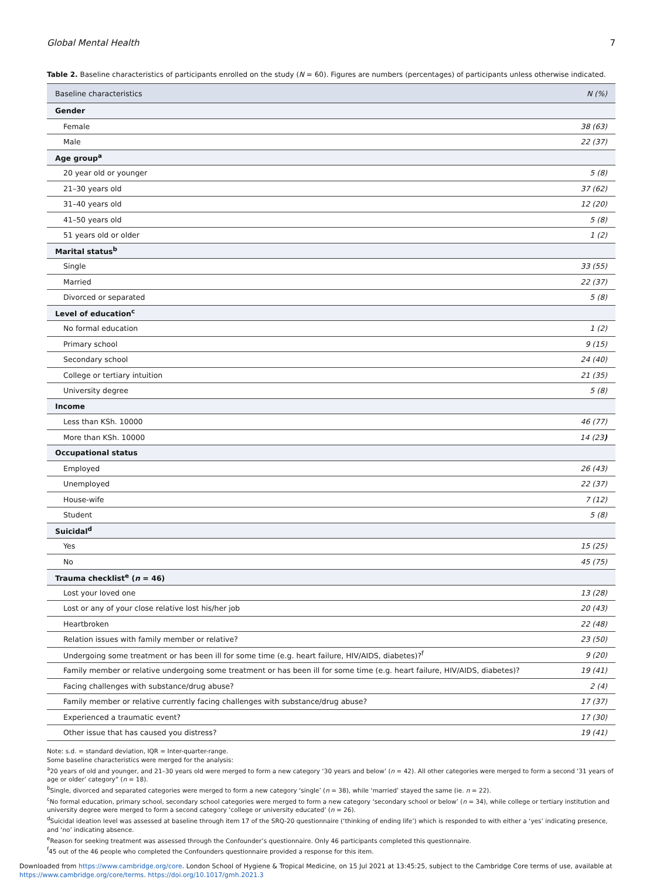Global Mental Health 7
Table 2. Baseline characteristics of participants enrolled on the study (N = 60). Figures are numbers (percentages) of participants unless otherwise indicated.
| Baseline characteristics | N (%) |
| --- | --- |
| Gender | |
| Female | 38 (63) |
| Male | 22 (37) |
| Age group<sup>a</sup> | |
| 20 year old or younger | 5 (8) |
| 21–30 years old | 37 (62) |
| 31–40 years old | 12 (20) |
| 41–50 years old | 5 (8) |
| 51 years old or older | 1 (2) |
| Marital status<sup>b</sup> | |
| Single | 33 (55) |
| Married | 22 (37) |
| Divorced or separated | 5 (8) |
| Level of education<sup>c</sup> | |
| No formal education | 1 (2) |
| Primary school | 9 (15) |
| Secondary school | 24 (40) |
| College or tertiary intuition | 21 (35) |
| University degree | 5 (8) |
| Income | |
| Less than KSh. 10000 | 46 (77) |
| More than KSh. 10000 | 14 (23 ) |
| Occupational status | |
| Employed | 26 (43) |
| Unemployed | 22 (37) |
| House-wife | 7 (12) |
| Student | 5 (8) |
| Suicidal<sup>d</sup> | |
| Yes | 15 (25) |
| No | 45 (75) |
| Trauma checklist<sup>e</sup> ( n = 46) | |
| Lost your loved one | 13 (28) |
| Lost or any of your close relative lost his/her job | 20 (43) |
| Heartbroken | 22 (48) |
| Relation issues with family member or relative? | 23 (50) |
| Undergoing some treatment or has been ill for some time (e.g. heart failure, HIV/AIDS, diabetes)?<sup>f</sup> | 9 (20) |
| Family member or relative undergoing some treatment or has been ill for some time (e.g. heart failure, HIV/AIDS, diabetes)? | 19 (41) |
| Facing challenges with substance/drug abuse? | 2 (4) |
| Family member or relative currently facing challenges with substance/drug abuse? | 17 (37) |
| Experienced a traumatic event? | 17 (30) |
| Other issue that has caused you distress? | 19 (41) |
Note: s.d. = standard deviation, IQR = Inter-quarter-range.
Some baseline characteristics were merged for the analysis:
<sup>a</sup> 20 years of old and younger, and 21–30 years old were merged to form a new category ‘30 years and below’ (n = 42). All other categories were merged to form a second ‘31 years of age or older’ category” (n = 18).
<sup>b</sup> Single, divorced and separated categories were merged to form a new category ‘single’ (n = 38), while ‘married’ stayed the same (ie. n = 22).
<sup>c</sup> No formal education, primary school, secondary school categories were merged to form a new category ‘secondary school or below’ (n = 34), while college or tertiary institution and university degree were merged to form a second category ‘college or university educated’ (n = 26).
<sup>d</sup> Suicidal ideation level was assessed at baseline through item 17 of the SRQ-20 questionnaire (‘thinking of ending life’) which is responded to with either a ‘yes’ indicating presence, and ‘no’ indicating absence.
<sup>e</sup> Reason for seeking treatment was assessed through the Confounder’s questionnaire. Only 46 participants completed this questionnaire.
<sup>f</sup> 45 out of the 46 people who completed the Confounders questionnaire provided a response for this item.
Downloaded from https://www.cambridge.org/core. London School of Hygiene & Tropical Medicine, on 15 Jul 2021 at 13:45:25, subject to the Cambridge Core terms of use, available at
https://www.cambridge.org/core/terms. https://doi.org/10.1017/gmh.2021.3